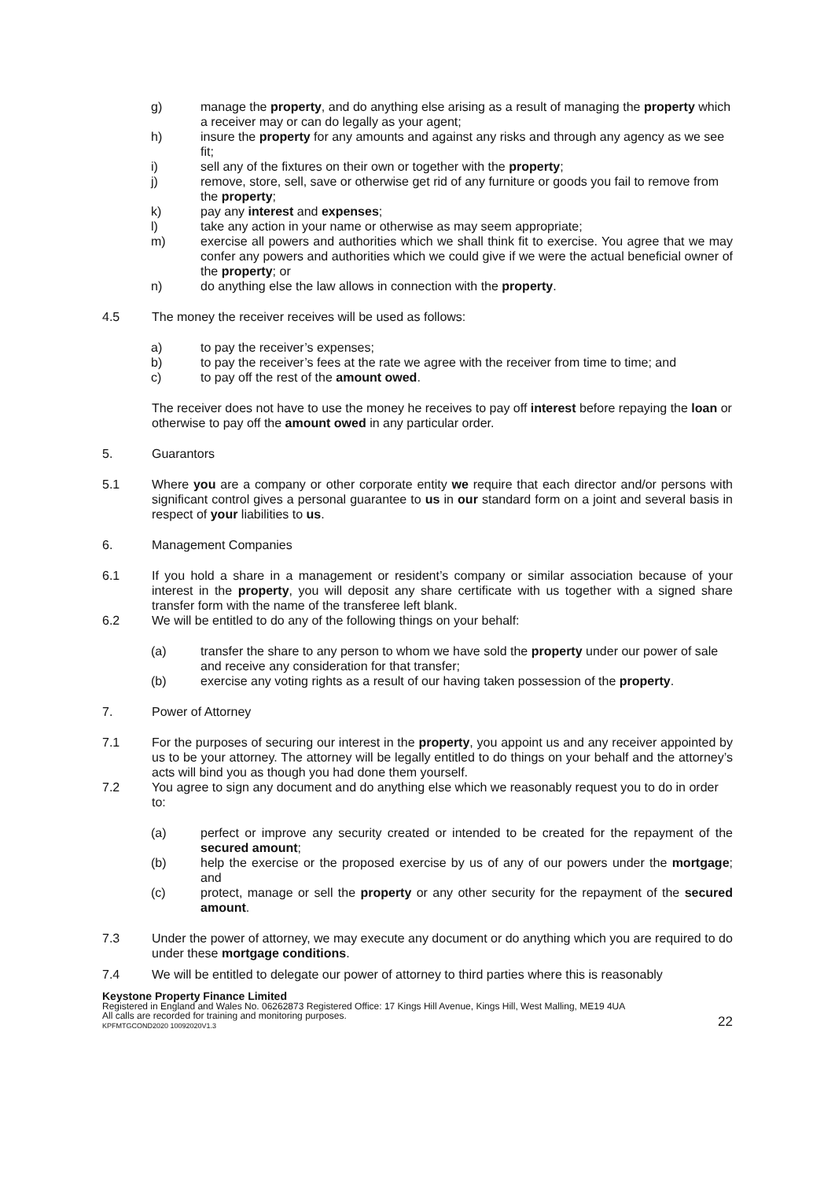g) manage the property, and do anything else arising as a result of managing the property which a receiver may or can do legally as your agent;
h) insure the property for any amounts and against any risks and through any agency as we see fit;
i) sell any of the fixtures on their own or together with the property;
j) remove, store, sell, save or otherwise get rid of any furniture or goods you fail to remove from the property;
k) pay any interest and expenses;
l) take any action in your name or otherwise as may seem appropriate;
m) exercise all powers and authorities which we shall think fit to exercise. You agree that we may confer any powers and authorities which we could give if we were the actual beneficial owner of the property; or
n) do anything else the law allows in connection with the property.
4.5 The money the receiver receives will be used as follows:
a) to pay the receiver’s expenses;
b) to pay the receiver’s fees at the rate we agree with the receiver from time to time; and
c) to pay off the rest of the amount owed.
The receiver does not have to use the money he receives to pay off interest before repaying the loan or otherwise to pay off the amount owed in any particular order.
5. Guarantors
5.1 Where you are a company or other corporate entity we require that each director and/or persons with significant control gives a personal guarantee to us in our standard form on a joint and several basis in respect of your liabilities to us.
6. Management Companies
6.1 If you hold a share in a management or resident’s company or similar association because of your interest in the property, you will deposit any share certificate with us together with a signed share transfer form with the name of the transferee left blank.
6.2 We will be entitled to do any of the following things on your behalf:
(a) transfer the share to any person to whom we have sold the property under our power of sale and receive any consideration for that transfer;
(b) exercise any voting rights as a result of our having taken possession of the property.
7. Power of Attorney
7.1 For the purposes of securing our interest in the property, you appoint us and any receiver appointed by us to be your attorney. The attorney will be legally entitled to do things on your behalf and the attorney’s acts will bind you as though you had done them yourself.
7.2 You agree to sign any document and do anything else which we reasonably request you to do in order to:
(a) perfect or improve any security created or intended to be created for the repayment of the secured amount;
(b) help the exercise or the proposed exercise by us of any of our powers under the mortgage; and
(c) protect, manage or sell the property or any other security for the repayment of the secured amount.
7.3 Under the power of attorney, we may execute any document or do anything which you are required to do under these mortgage conditions.
7.4 We will be entitled to delegate our power of attorney to third parties where this is reasonably
Keystone Property Finance Limited
Registered in England and Wales No. 06262873 Registered Office: 17 Kings Hill Avenue, Kings Hill, West Malling, ME19 4UA
All calls are recorded for training and monitoring purposes.
KPFMTGCOND2020 10092020V1.3 22